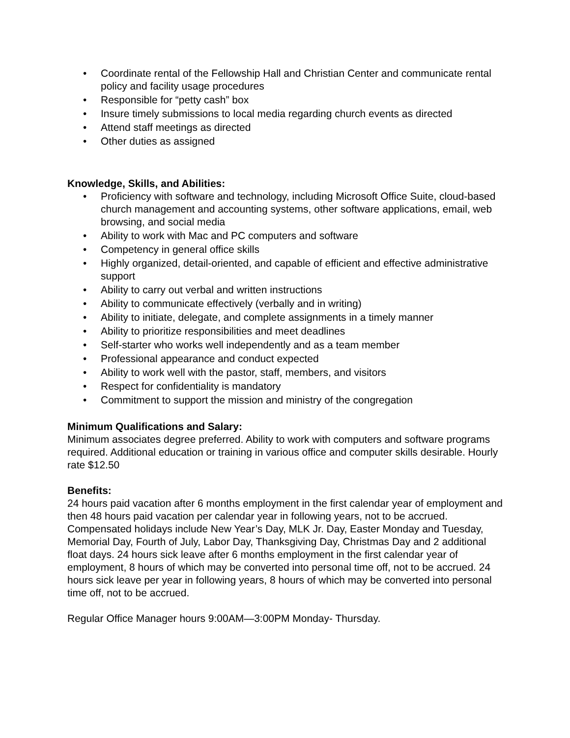• Coordinate rental of the Fellowship Hall and Christian Center and communicate rental policy and facility usage procedures
• Responsible for “petty cash” box
• Insure timely submissions to local media regarding church events as directed
• Attend staff meetings as directed
• Other duties as assigned
Knowledge, Skills, and Abilities:
• Proficiency with software and technology, including Microsoft Office Suite, cloud-based church management and accounting systems, other software applications, email, web browsing, and social media
• Ability to work with Mac and PC computers and software
• Competency in general office skills
• Highly organized, detail-oriented, and capable of efficient and effective administrative support
• Ability to carry out verbal and written instructions
• Ability to communicate effectively (verbally and in writing)
• Ability to initiate, delegate, and complete assignments in a timely manner
• Ability to prioritize responsibilities and meet deadlines
• Self-starter who works well independently and as a team member
• Professional appearance and conduct expected
• Ability to work well with the pastor, staff, members, and visitors
• Respect for confidentiality is mandatory
• Commitment to support the mission and ministry of the congregation
Minimum Qualifications and Salary:
Minimum associates degree preferred. Ability to work with computers and software programs required. Additional education or training in various office and computer skills desirable. Hourly rate $12.50
Benefits:
24 hours paid vacation after 6 months employment in the first calendar year of employment and then 48 hours paid vacation per calendar year in following years, not to be accrued. Compensated holidays include New Year’s Day, MLK Jr. Day, Easter Monday and Tuesday, Memorial Day, Fourth of July, Labor Day, Thanksgiving Day, Christmas Day and 2 additional float days. 24 hours sick leave after 6 months employment in the first calendar year of employment, 8 hours of which may be converted into personal time off, not to be accrued. 24 hours sick leave per year in following years, 8 hours of which may be converted into personal time off, not to be accrued.
Regular Office Manager hours 9:00AM—3:00PM Monday- Thursday.